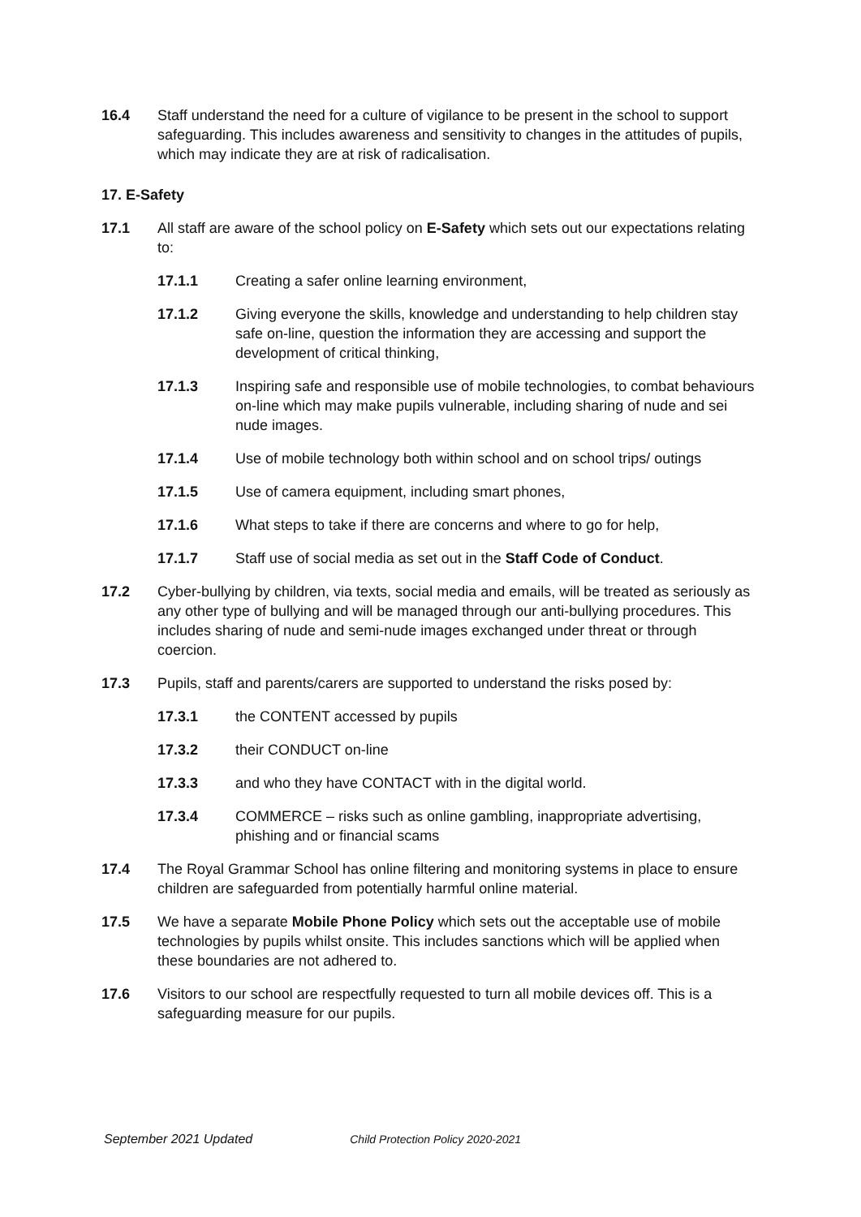16.4 Staff understand the need for a culture of vigilance to be present in the school to support safeguarding. This includes awareness and sensitivity to changes in the attitudes of pupils, which may indicate they are at risk of radicalisation.
17. E-Safety
17.1 All staff are aware of the school policy on E-Safety which sets out our expectations relating to:
17.1.1 Creating a safer online learning environment,
17.1.2 Giving everyone the skills, knowledge and understanding to help children stay safe on-line, question the information they are accessing and support the development of critical thinking,
17.1.3 Inspiring safe and responsible use of mobile technologies, to combat behaviours on-line which may make pupils vulnerable, including sharing of nude and sei nude images.
17.1.4 Use of mobile technology both within school and on school trips/ outings
17.1.5 Use of camera equipment, including smart phones,
17.1.6 What steps to take if there are concerns and where to go for help,
17.1.7 Staff use of social media as set out in the Staff Code of Conduct.
17.2 Cyber-bullying by children, via texts, social media and emails, will be treated as seriously as any other type of bullying and will be managed through our anti-bullying procedures. This includes sharing of nude and semi-nude images exchanged under threat or through coercion.
17.3 Pupils, staff and parents/carers are supported to understand the risks posed by:
17.3.1 the CONTENT accessed by pupils
17.3.2 their CONDUCT on-line
17.3.3 and who they have CONTACT with in the digital world.
17.3.4 COMMERCE – risks such as online gambling, inappropriate advertising, phishing and or financial scams
17.4 The Royal Grammar School has online filtering and monitoring systems in place to ensure children are safeguarded from potentially harmful online material.
17.5 We have a separate Mobile Phone Policy which sets out the acceptable use of mobile technologies by pupils whilst onsite. This includes sanctions which will be applied when these boundaries are not adhered to.
17.6 Visitors to our school are respectfully requested to turn all mobile devices off. This is a safeguarding measure for our pupils.
September 2021 Updated Child Protection Policy 2020-2021